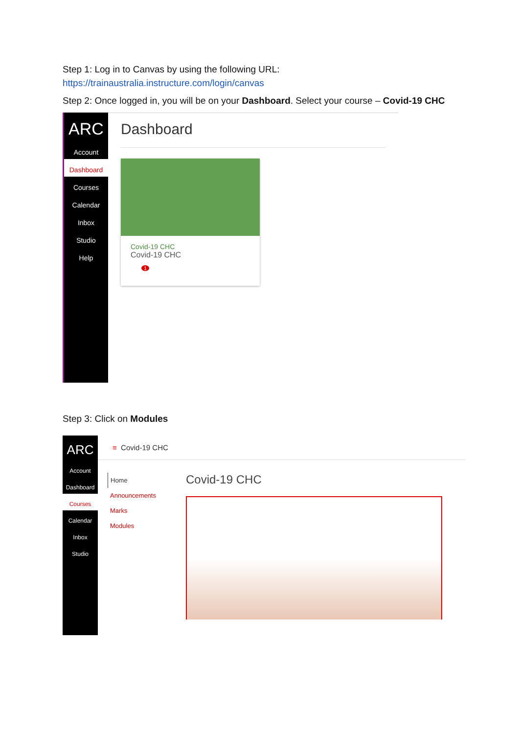Step 1: Log in to Canvas by using the following URL:
https://trainaustralia.instructure.com/login/canvas
Step 2: Once logged in, you will be on your Dashboard. Select your course – Covid-19 CHC
ARC
Account
Dashboard
Courses
Calendar
Inbox
Studio
Help
Dashboard
Covid-19 CHC
Covid-19 CHC
1
Step 3: Click on Modules
ARC
Account
Dashboard
Courses
Calendar
Inbox
Studio
≡ Covid-19 CHC
Home
Announcements
Marks
Modules
Covid-19 CHC